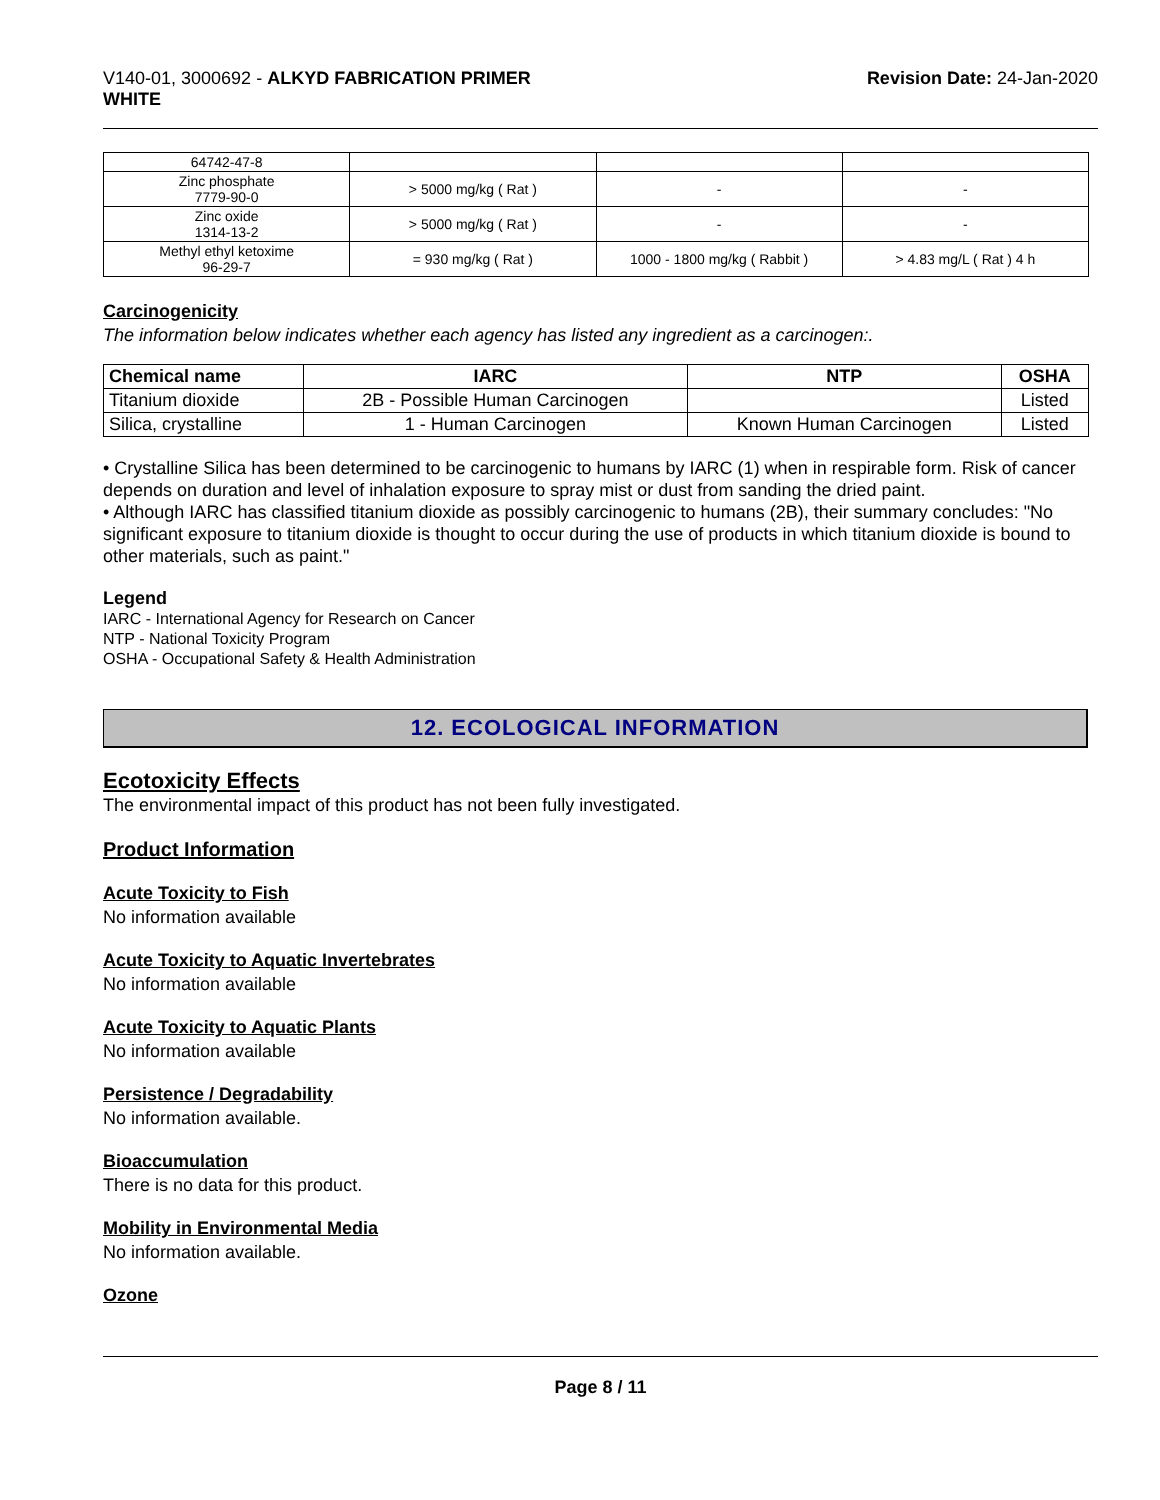V140-01, 3000692 - ALKYD FABRICATION PRIMER
WHITE
Revision Date: 24-Jan-2020
| 64742-47-8 | | | |
| Zinc phosphate 7779-90-0 | > 5000 mg/kg ( Rat ) | - | - |
| Zinc oxide 1314-13-2 | > 5000 mg/kg ( Rat ) | - | - |
| Methyl ethyl ketoxime 96-29-7 | = 930 mg/kg ( Rat ) | 1000 - 1800 mg/kg ( Rabbit ) | > 4.83 mg/L ( Rat ) 4 h |
Carcinogenicity
The information below indicates whether each agency has listed any ingredient as a carcinogen:.
| Chemical name | IARC | NTP | OSHA |
| --- | --- | --- | --- |
| Titanium dioxide | 2B - Possible Human Carcinogen | | Listed |
| Silica, crystalline | 1 - Human Carcinogen | Known Human Carcinogen | Listed |
• Crystalline Silica has been determined to be carcinogenic to humans by IARC (1) when in respirable form. Risk of cancer depends on duration and level of inhalation exposure to spray mist or dust from sanding the dried paint.
• Although IARC has classified titanium dioxide as possibly carcinogenic to humans (2B), their summary concludes: "No significant exposure to titanium dioxide is thought to occur during the use of products in which titanium dioxide is bound to other materials, such as paint."
Legend
IARC - International Agency for Research on Cancer
NTP - National Toxicity Program
OSHA - Occupational Safety & Health Administration
12. ECOLOGICAL INFORMATION
Ecotoxicity Effects
The environmental impact of this product has not been fully investigated.
Product Information
Acute Toxicity to Fish
No information available
Acute Toxicity to Aquatic Invertebrates
No information available
Acute Toxicity to Aquatic Plants
No information available
Persistence / Degradability
No information available.
Bioaccumulation
There is no data for this product.
Mobility in Environmental Media
No information available.
Ozone
Page 8 / 11